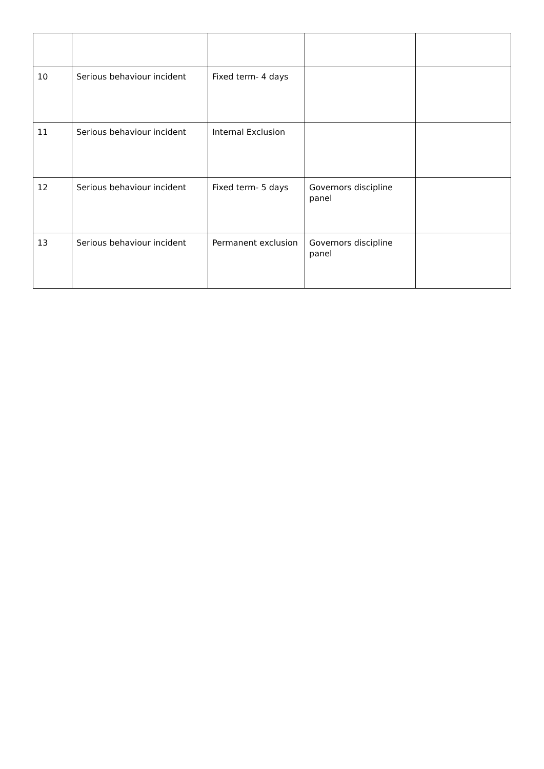| 10 | Serious behaviour incident | Fixed term- 4 days | | |
| 11 | Serious behaviour incident | Internal Exclusion | | |
| 12 | Serious behaviour incident | Fixed term- 5 days | Governors discipline panel | |
| 13 | Serious behaviour incident | Permanent exclusion | Governors discipline panel | |